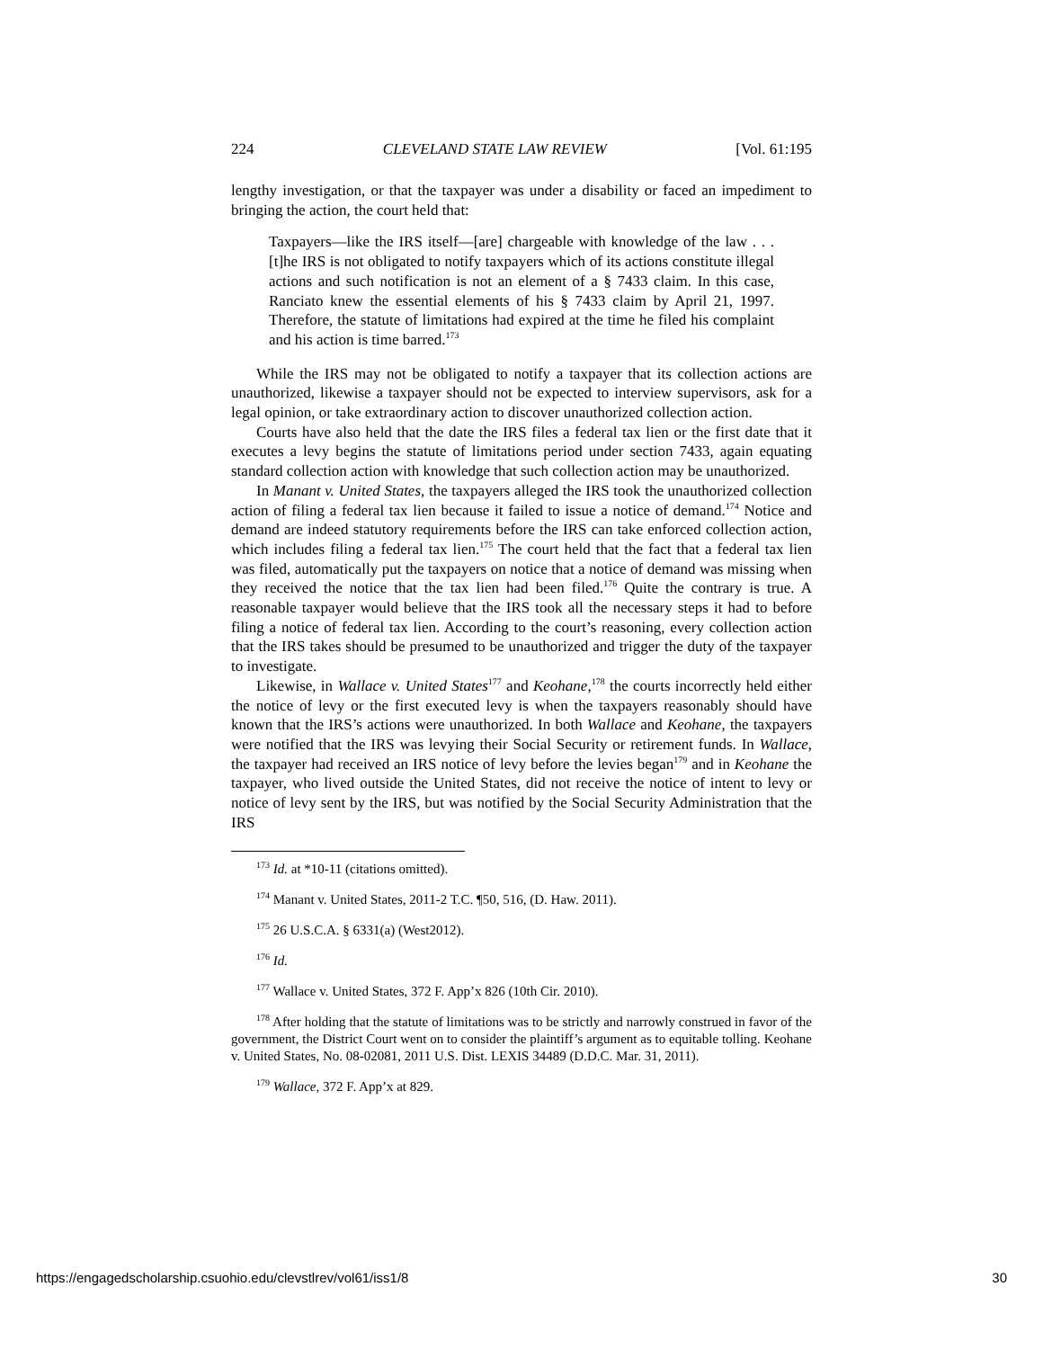224 CLEVELAND STATE LAW REVIEW [Vol. 61:195
lengthy investigation, or that the taxpayer was under a disability or faced an impediment to bringing the action, the court held that:
Taxpayers—like the IRS itself—[are] chargeable with knowledge of the law . . . [t]he IRS is not obligated to notify taxpayers which of its actions constitute illegal actions and such notification is not an element of a § 7433 claim. In this case, Ranciato knew the essential elements of his § 7433 claim by April 21, 1997. Therefore, the statute of limitations had expired at the time he filed his complaint and his action is time barred.<sup>173</sup>
While the IRS may not be obligated to notify a taxpayer that its collection actions are unauthorized, likewise a taxpayer should not be expected to interview supervisors, ask for a legal opinion, or take extraordinary action to discover unauthorized collection action.
Courts have also held that the date the IRS files a federal tax lien or the first date that it executes a levy begins the statute of limitations period under section 7433, again equating standard collection action with knowledge that such collection action may be unauthorized.
In Manant v. United States, the taxpayers alleged the IRS took the unauthorized collection action of filing a federal tax lien because it failed to issue a notice of demand.<sup>174</sup> Notice and demand are indeed statutory requirements before the IRS can take enforced collection action, which includes filing a federal tax lien.<sup>175</sup> The court held that the fact that a federal tax lien was filed, automatically put the taxpayers on notice that a notice of demand was missing when they received the notice that the tax lien had been filed.<sup>176</sup> Quite the contrary is true. A reasonable taxpayer would believe that the IRS took all the necessary steps it had to before filing a notice of federal tax lien. According to the court’s reasoning, every collection action that the IRS takes should be presumed to be unauthorized and trigger the duty of the taxpayer to investigate.
Likewise, in Wallace v. United States<sup>177</sup> and Keohane,<sup>178</sup> the courts incorrectly held either the notice of levy or the first executed levy is when the taxpayers reasonably should have known that the IRS’s actions were unauthorized. In both Wallace and Keohane, the taxpayers were notified that the IRS was levying their Social Security or retirement funds. In Wallace, the taxpayer had received an IRS notice of levy before the levies began<sup>179</sup> and in Keohane the taxpayer, who lived outside the United States, did not receive the notice of intent to levy or notice of levy sent by the IRS, but was notified by the Social Security Administration that the IRS
<sup>173</sup> Id. at *10-11 (citations omitted).
<sup>174</sup> Manant v. United States, 2011-2 T.C. ¶50, 516, (D. Haw. 2011).
<sup>175</sup> 26 U.S.C.A. § 6331(a) (West2012).
<sup>176</sup> Id.
<sup>177</sup> Wallace v. United States, 372 F. App’x 826 (10th Cir. 2010).
<sup>178</sup> After holding that the statute of limitations was to be strictly and narrowly construed in favor of the government, the District Court went on to consider the plaintiff’s argument as to equitable tolling. Keohane v. United States, No. 08-02081, 2011 U.S. Dist. LEXIS 34489 (D.D.C. Mar. 31, 2011).
<sup>179</sup> Wallace, 372 F. App’x at 829.
https://engagedscholarship.csuohio.edu/clevstlrev/vol61/iss1/8 30